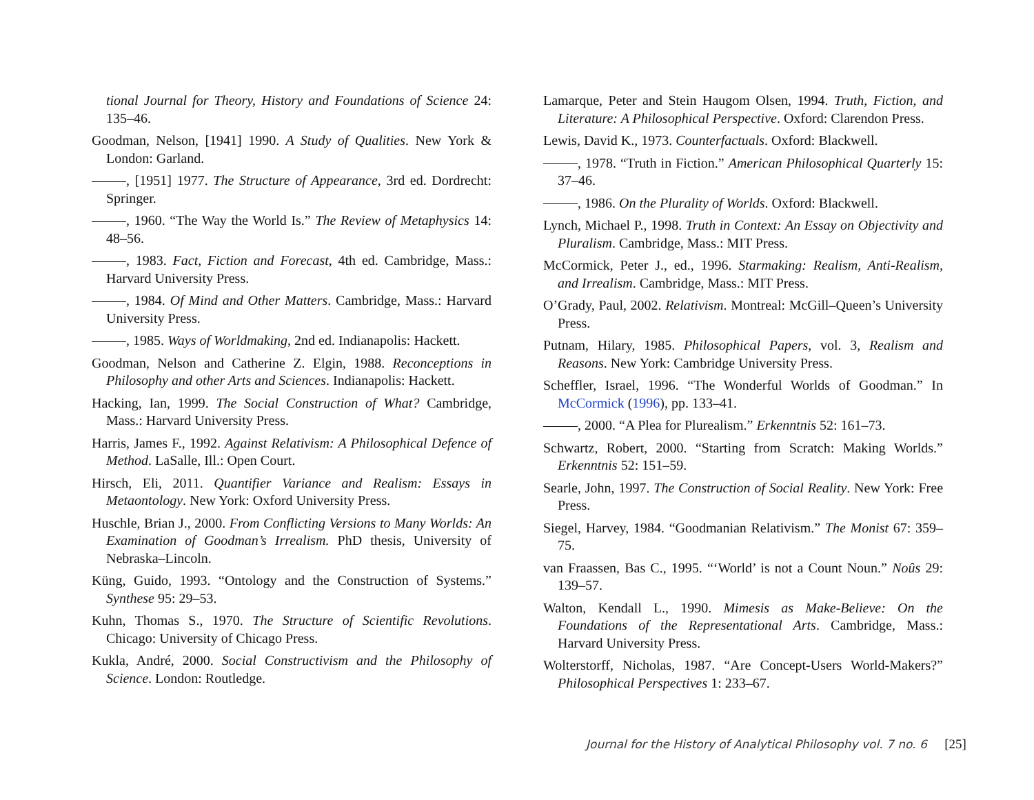tional Journal for Theory, History and Foundations of Science 24: 135–46.
Goodman, Nelson, [1941] 1990. A Study of Qualities. New York & London: Garland.
, [1951] 1977. The Structure of Appearance, 3rd ed. Dordrecht: Springer.
, 1960. “The Way the World Is.” The Review of Metaphysics 14: 48–56.
, 1983. Fact, Fiction and Forecast, 4th ed. Cambridge, Mass.: Harvard University Press.
, 1984. Of Mind and Other Matters. Cambridge, Mass.: Harvard University Press.
, 1985. Ways of Worldmaking, 2nd ed. Indianapolis: Hackett.
Goodman, Nelson and Catherine Z. Elgin, 1988. Reconceptions in Philosophy and other Arts and Sciences. Indianapolis: Hackett.
Hacking, Ian, 1999. The Social Construction of What? Cambridge, Mass.: Harvard University Press.
Harris, James F., 1992. Against Relativism: A Philosophical Defence of Method. LaSalle, Ill.: Open Court.
Hirsch, Eli, 2011. Quantifier Variance and Realism: Essays in Metaontology. New York: Oxford University Press.
Huschle, Brian J., 2000. From Conflicting Versions to Many Worlds: An Examination of Goodman’s Irrealism. PhD thesis, University of Nebraska–Lincoln.
Küng, Guido, 1993. “Ontology and the Construction of Systems.” Synthese 95: 29–53.
Kuhn, Thomas S., 1970. The Structure of Scientific Revolutions. Chicago: University of Chicago Press.
Kukla, André, 2000. Social Constructivism and the Philosophy of Science. London: Routledge.
Lamarque, Peter and Stein Haugom Olsen, 1994. Truth, Fiction, and Literature: A Philosophical Perspective. Oxford: Clarendon Press.
Lewis, David K., 1973. Counterfactuals. Oxford: Blackwell.
, 1978. “Truth in Fiction.” American Philosophical Quarterly 15: 37–46.
, 1986. On the Plurality of Worlds. Oxford: Blackwell.
Lynch, Michael P., 1998. Truth in Context: An Essay on Objectivity and Pluralism. Cambridge, Mass.: MIT Press.
McCormick, Peter J., ed., 1996. Starmaking: Realism, Anti-Realism, and Irrealism. Cambridge, Mass.: MIT Press.
O’Grady, Paul, 2002. Relativism. Montreal: McGill–Queen’s University Press.
Putnam, Hilary, 1985. Philosophical Papers, vol. 3, Realism and Reasons. New York: Cambridge University Press.
Scheffler, Israel, 1996. “The Wonderful Worlds of Goodman.” In McCormick (1996), pp. 133–41.
, 2000. “A Plea for Plurealism.” Erkenntnis 52: 161–73.
Schwartz, Robert, 2000. “Starting from Scratch: Making Worlds.” Erkenntnis 52: 151–59.
Searle, John, 1997. The Construction of Social Reality. New York: Free Press.
Siegel, Harvey, 1984. “Goodmanian Relativism.” The Monist 67: 359–75.
van Fraassen, Bas C., 1995. “‘World’ is not a Count Noun.” Noûs 29: 139–57.
Walton, Kendall L., 1990. Mimesis as Make-Believe: On the Foundations of the Representational Arts. Cambridge, Mass.: Harvard University Press.
Wolterstorff, Nicholas, 1987. “Are Concept-Users World-Makers?” Philosophical Perspectives 1: 233–67.
Journal for the History of Analytical Philosophy vol. 7 no. 6 [25]